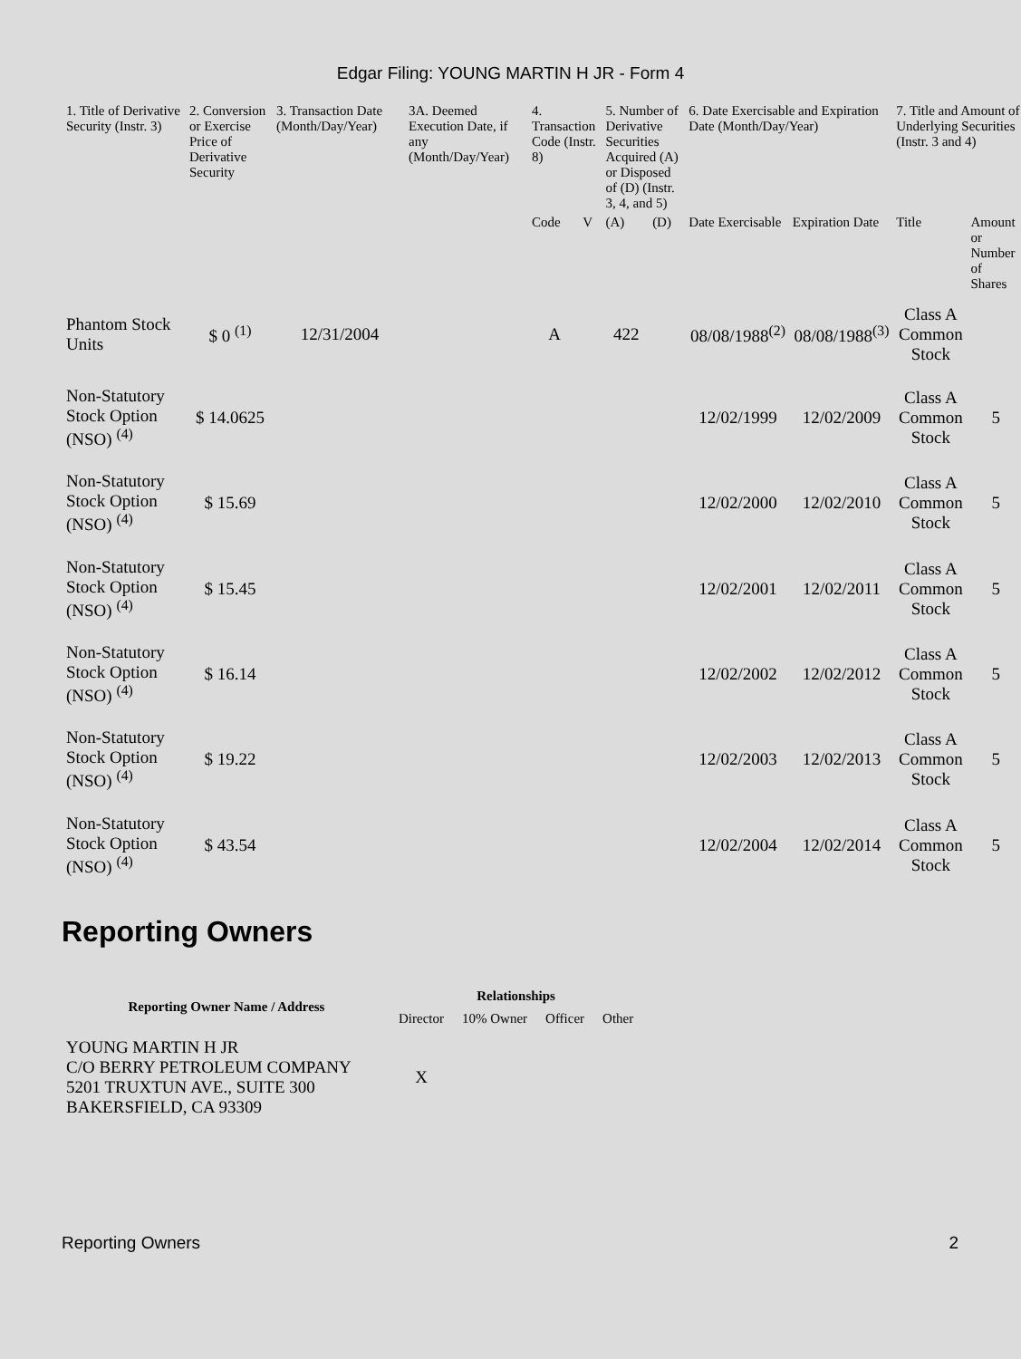Edgar Filing: YOUNG MARTIN H JR - Form 4
| 1. Title of Derivative Security (Instr. 3) | 2. Conversion or Exercise Price of Derivative Security | 3. Transaction Date (Month/Day/Year) | 3A. Deemed Execution Date, if any (Month/Day/Year) | 4. Transaction Code (Instr. 8) | | 5. Number of Derivative Securities Acquired (A) or Disposed of (D) (Instr. 3, 4, and 5) | | 6. Date Exercisable and Expiration Date (Month/Day/Year) | | 7. Title and Amount of Underlying Securities (Instr. 3 and 4) | |
| --- | --- | --- | --- | --- | --- | --- | --- | --- | --- | --- | --- |
| | | | | Code | V | (A) | (D) | Date Exercisable | Expiration Date | Title | Amount or Number of Shares |
| Phantom Stock Units | $ 0 <sup>(1)</sup> | 12/31/2004 | | A | | 422 | | 08/08/1988<sup>(2)</sup> | 08/08/1988<sup>(3)</sup> | Class A Common Stock | |
| Non-Statutory Stock Option (NSO) <sup>(4)</sup> | $ 14.0625 | | | | | | | 12/02/1999 | 12/02/2009 | Class A Common Stock | 5 |
| Non-Statutory Stock Option (NSO) <sup>(4)</sup> | $ 15.69 | | | | | | | 12/02/2000 | 12/02/2010 | Class A Common Stock | 5 |
| Non-Statutory Stock Option (NSO) <sup>(4)</sup> | $ 15.45 | | | | | | | 12/02/2001 | 12/02/2011 | Class A Common Stock | 5 |
| Non-Statutory Stock Option (NSO) <sup>(4)</sup> | $ 16.14 | | | | | | | 12/02/2002 | 12/02/2012 | Class A Common Stock | 5 |
| Non-Statutory Stock Option (NSO) <sup>(4)</sup> | $ 19.22 | | | | | | | 12/02/2003 | 12/02/2013 | Class A Common Stock | 5 |
| Non-Statutory Stock Option (NSO) <sup>(4)</sup> | $ 43.54 | | | | | | | 12/02/2004 | 12/02/2014 | Class A Common Stock | 5 |
Reporting Owners
| Reporting Owner Name / Address | Relationships | | | |
| --- | --- | --- | --- | --- |
| | Director | 10% Owner | Officer | Other |
| YOUNG MARTIN H JR C/O BERRY PETROLEUM COMPANY 5201 TRUXTUN AVE., SUITE 300 BAKERSFIELD, CA 93309 | X | | | |
Reporting Owners 2